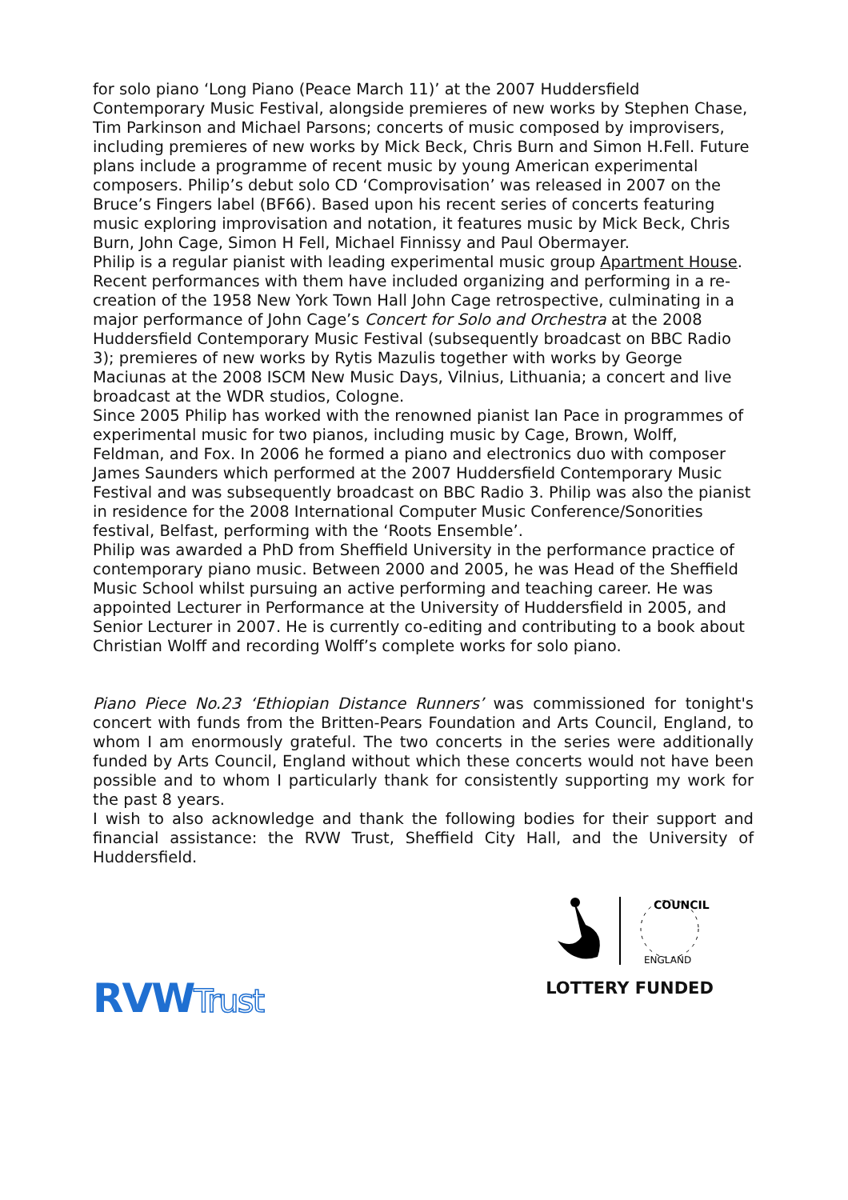for solo piano ‘Long Piano (Peace March 11)’ at the 2007 Huddersfield Contemporary Music Festival, alongside premieres of new works by Stephen Chase, Tim Parkinson and Michael Parsons; concerts of music composed by improvisers, including premieres of new works by Mick Beck, Chris Burn and Simon H.Fell. Future plans include a programme of recent music by young American experimental composers. Philip’s debut solo CD ‘Comprovisation’ was released in 2007 on the Bruce’s Fingers label (BF66). Based upon his recent series of concerts featuring music exploring improvisation and notation, it features music by Mick Beck, Chris Burn, John Cage, Simon H Fell, Michael Finnissy and Paul Obermayer.
Philip is a regular pianist with leading experimental music group Apartment House. Recent performances with them have included organizing and performing in a re-creation of the 1958 New York Town Hall John Cage retrospective, culminating in a major performance of John Cage’s Concert for Solo and Orchestra at the 2008 Huddersfield Contemporary Music Festival (subsequently broadcast on BBC Radio 3); premieres of new works by Rytis Mazulis together with works by George Maciunas at the 2008 ISCM New Music Days, Vilnius, Lithuania; a concert and live broadcast at the WDR studios, Cologne.
Since 2005 Philip has worked with the renowned pianist Ian Pace in programmes of experimental music for two pianos, including music by Cage, Brown, Wolff, Feldman, and Fox. In 2006 he formed a piano and electronics duo with composer James Saunders which performed at the 2007 Huddersfield Contemporary Music Festival and was subsequently broadcast on BBC Radio 3. Philip was also the pianist in residence for the 2008 International Computer Music Conference/Sonorities festival, Belfast, performing with the ‘Roots Ensemble’.
Philip was awarded a PhD from Sheffield University in the performance practice of contemporary piano music. Between 2000 and 2005, he was Head of the Sheffield Music School whilst pursuing an active performing and teaching career. He was appointed Lecturer in Performance at the University of Huddersfield in 2005, and Senior Lecturer in 2007. He is currently co-editing and contributing to a book about Christian Wolff and recording Wolff’s complete works for solo piano.
Piano Piece No.23 ‘Ethiopian Distance Runners’ was commissioned for tonight's concert with funds from the Britten-Pears Foundation and Arts Council, England, to whom I am enormously grateful. The two concerts in the series were additionally funded by Arts Council, England without which these concerts would not have been possible and to whom I particularly thank for consistently supporting my work for the past 8 years.
I wish to also acknowledge and thank the following bodies for their support and financial assistance: the RVW Trust, Sheffield City Hall, and the University of Huddersfield.
RVWTrust
COUNCIL
ENGLAND
LOTTERY FUNDED